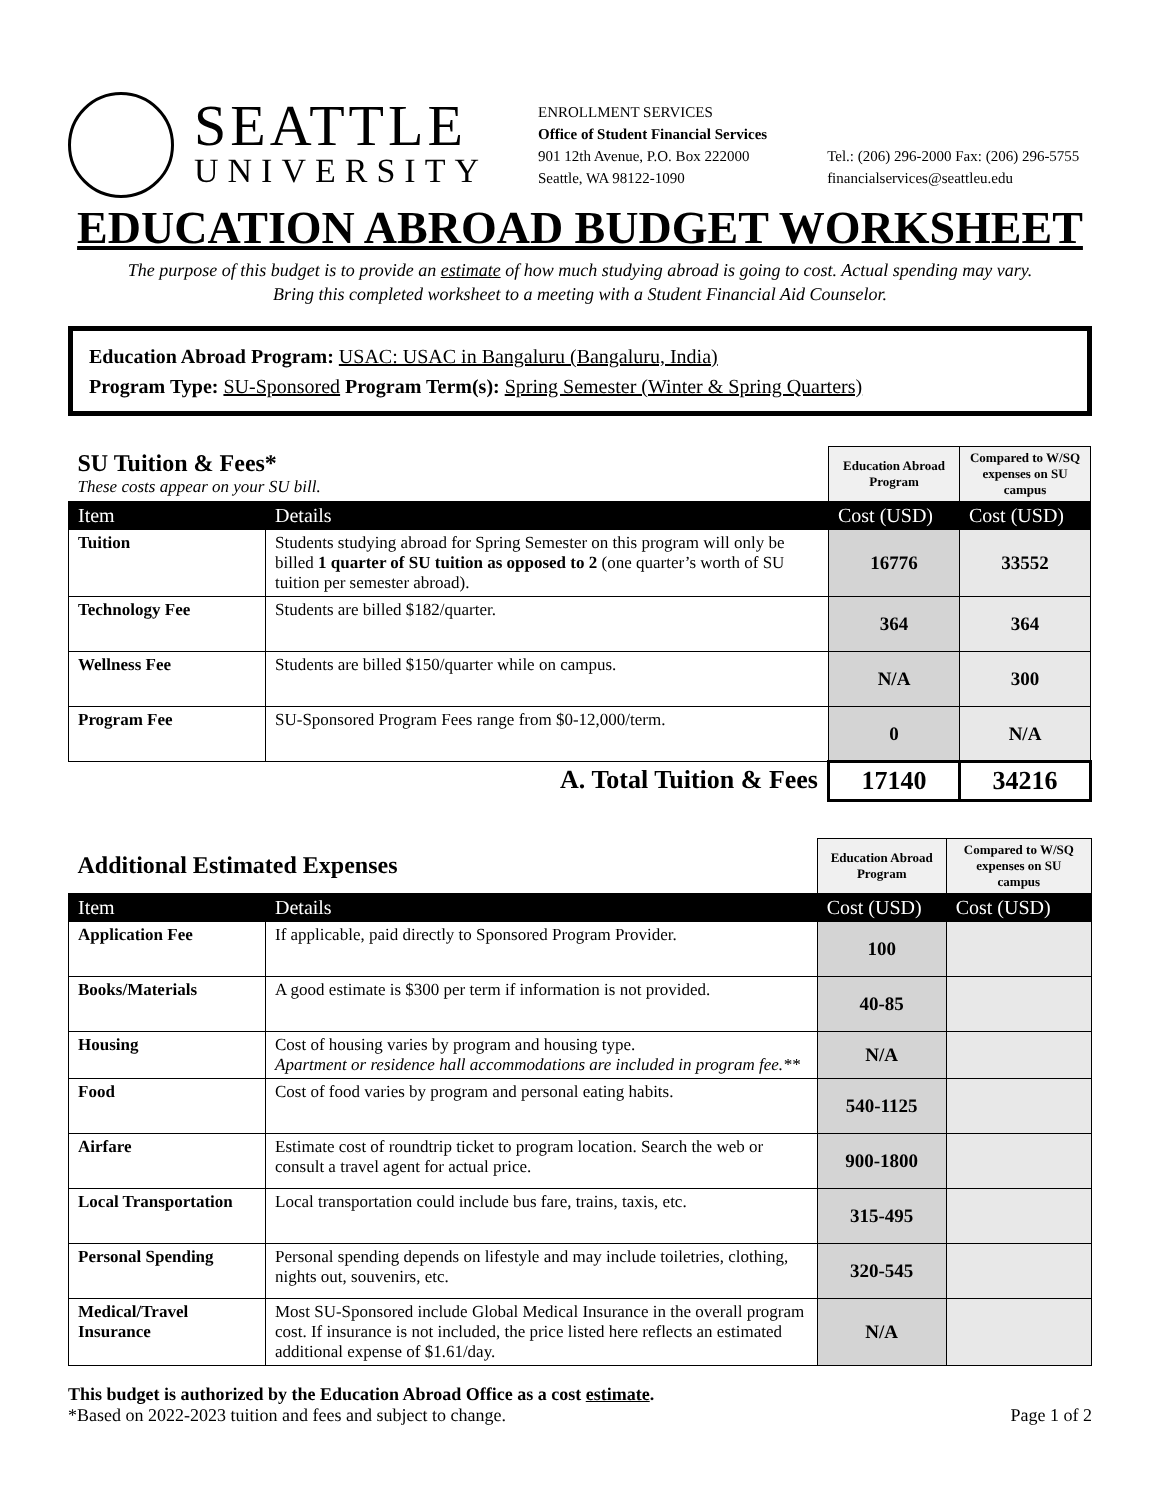SEATTLE
UNIVERSITY
ENROLLMENT SERVICES
Office of Student Financial Services
901 12th Avenue, P.O. Box 222000
Seattle, WA 98122-1090
Tel.: (206) 296-2000 Fax: (206) 296-5755
financialservices@seattleu.edu
EDUCATION ABROAD BUDGET WORKSHEET
The purpose of this budget is to provide an estimate of how much studying abroad is going to cost. Actual spending may vary.
Bring this completed worksheet to a meeting with a Student Financial Aid Counselor.
Education Abroad Program: USAC: USAC in Bangaluru (Bangaluru, India)
Program Type: SU-Sponsored Program Term(s): Spring Semester (Winter & Spring Quarters)
| SU Tuition & Fees* These costs appear on your SU bill. | | Education Abroad Program | Compared to W/SQ expenses on SU campus |
| Item | Details | Cost (USD) | Cost (USD) |
| Tuition | Students studying abroad for Spring Semester on this program will only be billed 1 quarter of SU tuition as opposed to 2 (one quarter’s worth of SU tuition per semester abroad). | 16776 | 33552 |
| Technology Fee | Students are billed $182/quarter. | 364 | 364 |
| Wellness Fee | Students are billed $150/quarter while on campus. | N/A | 300 |
| Program Fee | SU-Sponsored Program Fees range from $0-12,000/term. | 0 | N/A |
| A. Total Tuition & Fees | | 17140 | 34216 |
| Additional Estimated Expenses | | Education Abroad Program | Compared to W/SQ expenses on SU campus |
| Item | Details | Cost (USD) | Cost (USD) |
| Application Fee | If applicable, paid directly to Sponsored Program Provider. | 100 | |
| Books/Materials | A good estimate is $300 per term if information is not provided. | 40-85 | |
| Housing | Cost of housing varies by program and housing type. Apartment or residence hall accommodations are included in program fee.** | N/A | |
| Food | Cost of food varies by program and personal eating habits. | 540-1125 | |
| Airfare | Estimate cost of roundtrip ticket to program location. Search the web or consult a travel agent for actual price. | 900-1800 | |
| Local Transportation | Local transportation could include bus fare, trains, taxis, etc. | 315-495 | |
| Personal Spending | Personal spending depends on lifestyle and may include toiletries, clothing, nights out, souvenirs, etc. | 320-545 | |
| Medical/Travel Insurance | Most SU-Sponsored include Global Medical Insurance in the overall program cost. If insurance is not included, the price listed here reflects an estimated additional expense of $1.61/day. | N/A | |
This budget is authorized by the Education Abroad Office as a cost estimate.
*Based on 2022-2023 tuition and fees and subject to change. Page 1 of 2